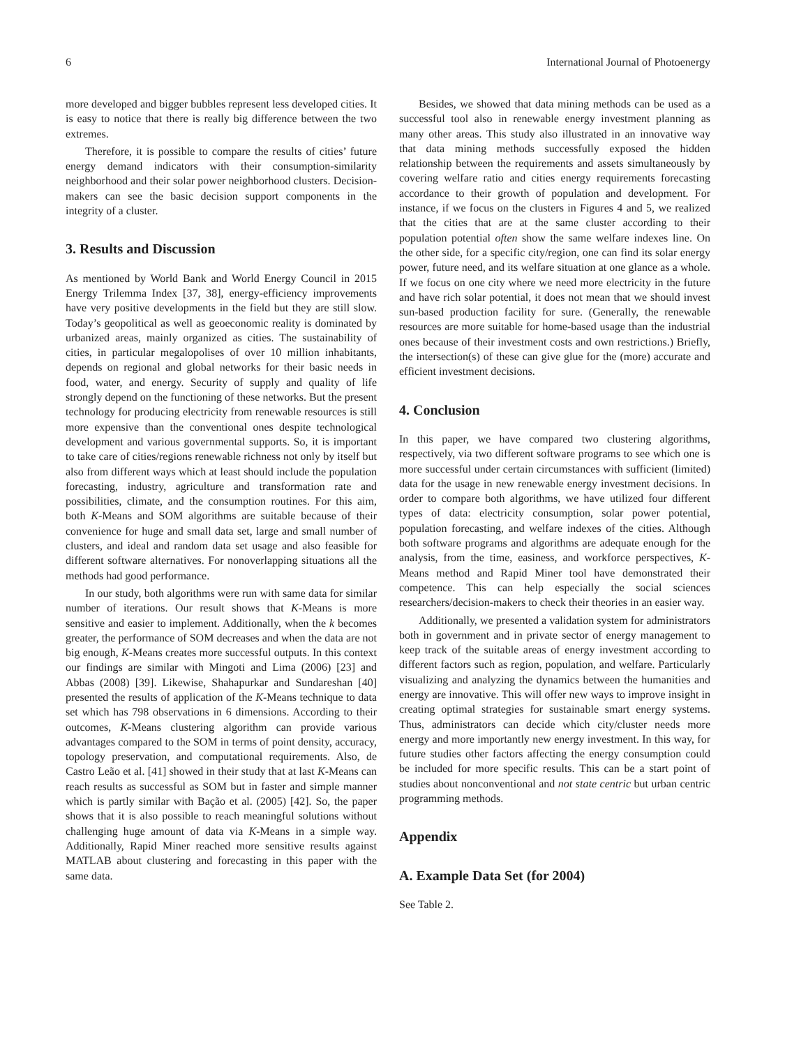6 International Journal of Photoenergy
more developed and bigger bubbles represent less developed cities. It is easy to notice that there is really big difference between the two extremes.
Therefore, it is possible to compare the results of cities’ future energy demand indicators with their consumption-similarity neighborhood and their solar power neighborhood clusters. Decision-makers can see the basic decision support components in the integrity of a cluster.
3. Results and Discussion
As mentioned by World Bank and World Energy Council in 2015 Energy Trilemma Index [37, 38], energy-efficiency improvements have very positive developments in the field but they are still slow. Today’s geopolitical as well as geoeconomic reality is dominated by urbanized areas, mainly organized as cities. The sustainability of cities, in particular megalopolises of over 10 million inhabitants, depends on regional and global networks for their basic needs in food, water, and energy. Security of supply and quality of life strongly depend on the functioning of these networks. But the present technology for producing electricity from renewable resources is still more expensive than the conventional ones despite technological development and various governmental supports. So, it is important to take care of cities/regions renewable richness not only by itself but also from different ways which at least should include the population forecasting, industry, agriculture and transformation rate and possibilities, climate, and the consumption routines. For this aim, both K-Means and SOM algorithms are suitable because of their convenience for huge and small data set, large and small number of clusters, and ideal and random data set usage and also feasible for different software alternatives. For nonoverlapping situations all the methods had good performance.
In our study, both algorithms were run with same data for similar number of iterations. Our result shows that K-Means is more sensitive and easier to implement. Additionally, when the k becomes greater, the performance of SOM decreases and when the data are not big enough, K-Means creates more successful outputs. In this context our findings are similar with Mingoti and Lima (2006) [23] and Abbas (2008) [39]. Likewise, Shahapurkar and Sundareshan [40] presented the results of application of the K-Means technique to data set which has 798 observations in 6 dimensions. According to their outcomes, K-Means clustering algorithm can provide various advantages compared to the SOM in terms of point density, accuracy, topology preservation, and computational requirements. Also, de Castro Leão et al. [41] showed in their study that at last K-Means can reach results as successful as SOM but in faster and simple manner which is partly similar with Bação et al. (2005) [42]. So, the paper shows that it is also possible to reach meaningful solutions without challenging huge amount of data via K-Means in a simple way. Additionally, Rapid Miner reached more sensitive results against MATLAB about clustering and forecasting in this paper with the same data.
Besides, we showed that data mining methods can be used as a successful tool also in renewable energy investment planning as many other areas. This study also illustrated in an innovative way that data mining methods successfully exposed the hidden relationship between the requirements and assets simultaneously by covering welfare ratio and cities energy requirements forecasting accordance to their growth of population and development. For instance, if we focus on the clusters in Figures 4 and 5, we realized that the cities that are at the same cluster according to their population potential often show the same welfare indexes line. On the other side, for a specific city/region, one can find its solar energy power, future need, and its welfare situation at one glance as a whole. If we focus on one city where we need more electricity in the future and have rich solar potential, it does not mean that we should invest sun-based production facility for sure. (Generally, the renewable resources are more suitable for home-based usage than the industrial ones because of their investment costs and own restrictions.) Briefly, the intersection(s) of these can give glue for the (more) accurate and efficient investment decisions.
4. Conclusion
In this paper, we have compared two clustering algorithms, respectively, via two different software programs to see which one is more successful under certain circumstances with sufficient (limited) data for the usage in new renewable energy investment decisions. In order to compare both algorithms, we have utilized four different types of data: electricity consumption, solar power potential, population forecasting, and welfare indexes of the cities. Although both software programs and algorithms are adequate enough for the analysis, from the time, easiness, and workforce perspectives, K-Means method and Rapid Miner tool have demonstrated their competence. This can help especially the social sciences researchers/decision-makers to check their theories in an easier way.
Additionally, we presented a validation system for administrators both in government and in private sector of energy management to keep track of the suitable areas of energy investment according to different factors such as region, population, and welfare. Particularly visualizing and analyzing the dynamics between the humanities and energy are innovative. This will offer new ways to improve insight in creating optimal strategies for sustainable smart energy systems. Thus, administrators can decide which city/cluster needs more energy and more importantly new energy investment. In this way, for future studies other factors affecting the energy consumption could be included for more specific results. This can be a start point of studies about nonconventional and not state centric but urban centric programming methods.
Appendix
A. Example Data Set (for 2004)
See Table 2.